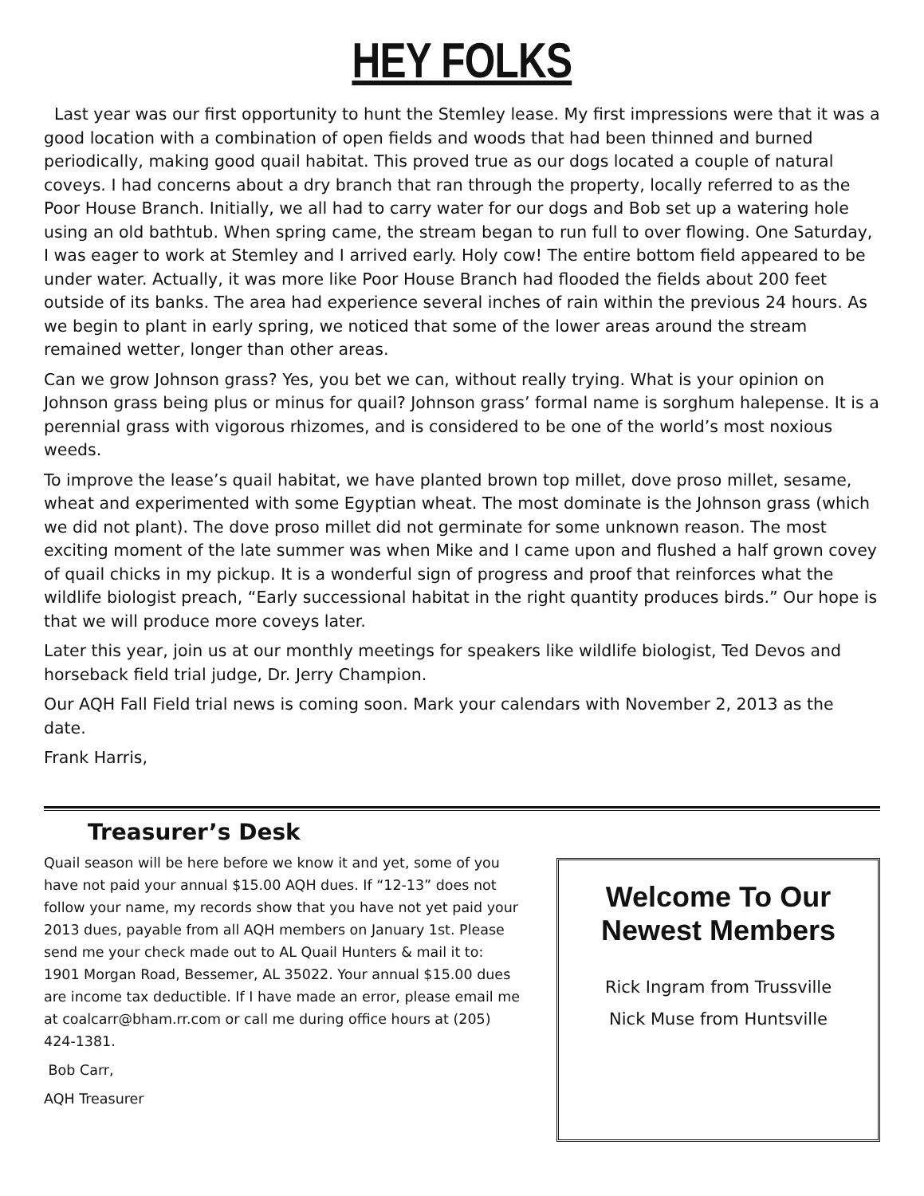HEY FOLKS
Last year was our first opportunity to hunt the Stemley lease. My first impressions were that it was a good location with a combination of open fields and woods that had been thinned and burned periodically, making good quail habitat. This proved true as our dogs located a couple of natural coveys. I had concerns about a dry branch that ran through the property, locally referred to as the Poor House Branch. Initially, we all had to carry water for our dogs and Bob set up a watering hole using an old bathtub. When spring came, the stream began to run full to over flowing. One Saturday, I was eager to work at Stemley and I arrived early. Holy cow! The entire bottom field appeared to be under water. Actually, it was more like Poor House Branch had flooded the fields about 200 feet outside of its banks. The area had experience several inches of rain within the previous 24 hours. As we begin to plant in early spring, we noticed that some of the lower areas around the stream remained wetter, longer than other areas.
Can we grow Johnson grass? Yes, you bet we can, without really trying. What is your opinion on Johnson grass being plus or minus for quail? Johnson grass’ formal name is sorghum halepense. It is a perennial grass with vigorous rhizomes, and is considered to be one of the world’s most noxious weeds.
To improve the lease’s quail habitat, we have planted brown top millet, dove proso millet, sesame, wheat and experimented with some Egyptian wheat. The most dominate is the Johnson grass (which we did not plant). The dove proso millet did not germinate for some unknown reason. The most exciting moment of the late summer was when Mike and I came upon and flushed a half grown covey of quail chicks in my pickup. It is a wonderful sign of progress and proof that reinforces what the wildlife biologist preach, “Early successional habitat in the right quantity produces birds.” Our hope is that we will produce more coveys later.
Later this year, join us at our monthly meetings for speakers like wildlife biologist, Ted Devos and horseback field trial judge, Dr. Jerry Champion.
Our AQH Fall Field trial news is coming soon. Mark your calendars with November 2, 2013 as the date.
Frank Harris,
Treasurer’s Desk
Quail season will be here before we know it and yet, some of you have not paid your annual $15.00 AQH dues. If “12-13” does not follow your name, my records show that you have not yet paid your 2013 dues, payable from all AQH members on January 1st. Please send me your check made out to AL Quail Hunters & mail it to: 1901 Morgan Road, Bessemer, AL 35022. Your annual $15.00 dues are income tax deductible. If I have made an error, please email me at coalcarr@bham.rr.com or call me during office hours at (205) 424-1381.
Bob Carr,
AQH Treasurer
Welcome To Our
Newest Members
Rick Ingram from Trussville
Nick Muse from Huntsville